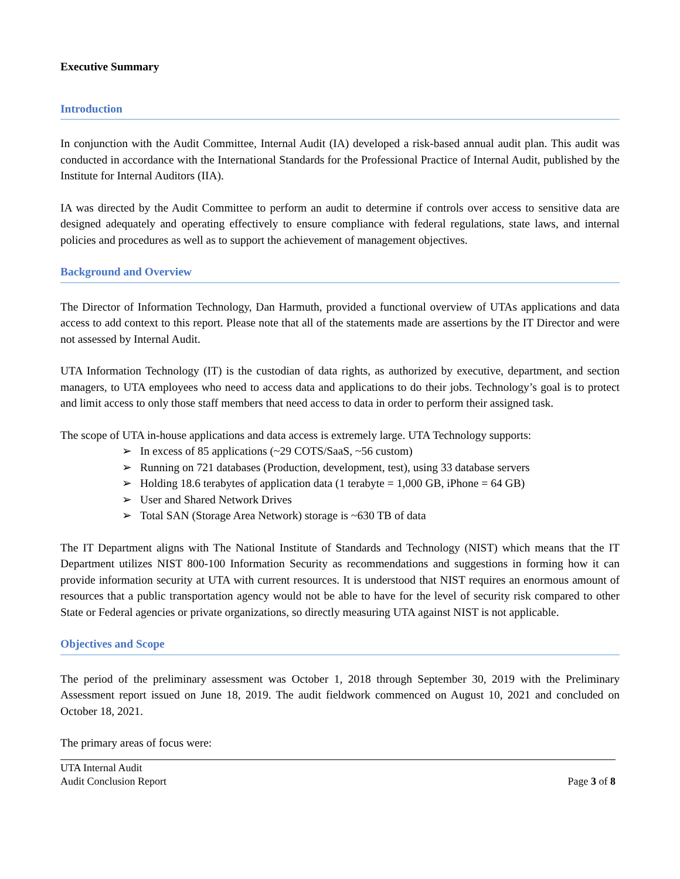Executive Summary
Introduction
In conjunction with the Audit Committee, Internal Audit (IA) developed a risk-based annual audit plan. This audit was conducted in accordance with the International Standards for the Professional Practice of Internal Audit, published by the Institute for Internal Auditors (IIA).
IA was directed by the Audit Committee to perform an audit to determine if controls over access to sensitive data are designed adequately and operating effectively to ensure compliance with federal regulations, state laws, and internal policies and procedures as well as to support the achievement of management objectives.
Background and Overview
The Director of Information Technology, Dan Harmuth, provided a functional overview of UTAs applications and data access to add context to this report. Please note that all of the statements made are assertions by the IT Director and were not assessed by Internal Audit.
UTA Information Technology (IT) is the custodian of data rights, as authorized by executive, department, and section managers, to UTA employees who need to access data and applications to do their jobs. Technology’s goal is to protect and limit access to only those staff members that need access to data in order to perform their assigned task.
The scope of UTA in-house applications and data access is extremely large. UTA Technology supports:
In excess of 85 applications (~29 COTS/SaaS, ~56 custom)
Running on 721 databases (Production, development, test), using 33 database servers
Holding 18.6 terabytes of application data (1 terabyte = 1,000 GB, iPhone = 64 GB)
User and Shared Network Drives
Total SAN (Storage Area Network) storage is ~630 TB of data
The IT Department aligns with The National Institute of Standards and Technology (NIST) which means that the IT Department utilizes NIST 800-100 Information Security as recommendations and suggestions in forming how it can provide information security at UTA with current resources. It is understood that NIST requires an enormous amount of resources that a public transportation agency would not be able to have for the level of security risk compared to other State or Federal agencies or private organizations, so directly measuring UTA against NIST is not applicable.
Objectives and Scope
The period of the preliminary assessment was October 1, 2018 through September 30, 2019 with the Preliminary Assessment report issued on June 18, 2019. The audit fieldwork commenced on August 10, 2021 and concluded on October 18, 2021.
The primary areas of focus were:
UTA Internal Audit
Audit Conclusion Report
Page 3 of 8